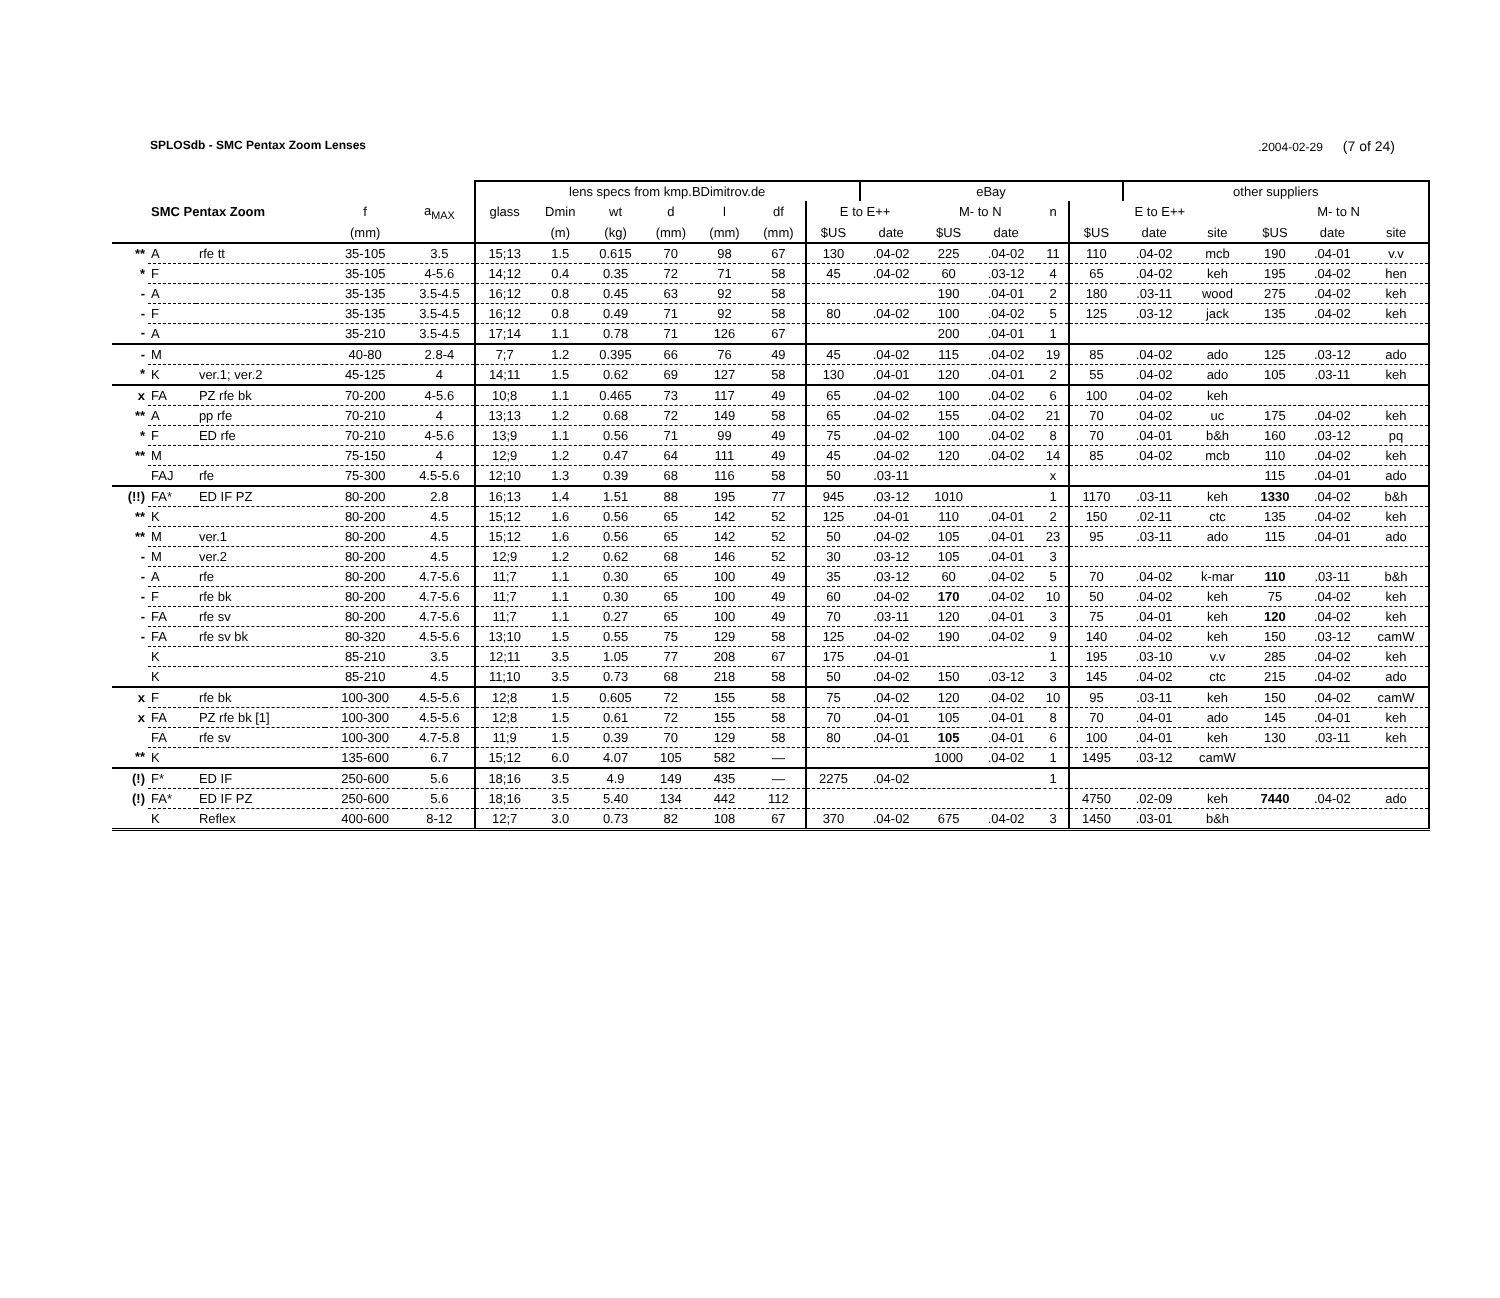SPLOSdb - SMC Pentax Zoom Lenses.2004-02-29 (7 of 24)
| | | | | | lens specs from kmp.BDimitrov.de | | | | | | | eBay | | | | | other suppliers | | | | |
| --- | --- | --- | --- | --- | --- | --- | --- | --- | --- | --- | --- | --- | --- | --- | --- | --- | --- | --- | --- | --- | --- |
| | SMC Pentax Zoom | | f | a<sub>MAX</sub> | glass | Dmin | wt | d | l | df | E to E++ | | M- to N | | n | E to E++ | | | M- to N | | |
| | | | (mm) | | | (m) | (kg) | (mm) | (mm) | (mm) | $US | date | $US | date | | $US | date | site | $US | date | site |
| ** | A | rfe tt | 35-105 | 3.5 | 15;13 | 1.5 | 0.615 | 70 | 98 | 67 | 130 | .04-02 | 225 | .04-02 | 11 | 110 | .04-02 | mcb | 190 | .04-01 | v.v |
| * | F | | 35-105 | 4-5.6 | 14;12 | 0.4 | 0.35 | 72 | 71 | 58 | 45 | .04-02 | 60 | .03-12 | 4 | 65 | .04-02 | keh | 195 | .04-02 | hen |
| - | A | | 35-135 | 3.5-4.5 | 16;12 | 0.8 | 0.45 | 63 | 92 | 58 | | | 190 | .04-01 | 2 | 180 | .03-11 | wood | 275 | .04-02 | keh |
| - | F | | 35-135 | 3.5-4.5 | 16;12 | 0.8 | 0.49 | 71 | 92 | 58 | 80 | .04-02 | 100 | .04-02 | 5 | 125 | .03-12 | jack | 135 | .04-02 | keh |
| - | A | | 35-210 | 3.5-4.5 | 17;14 | 1.1 | 0.78 | 71 | 126 | 67 | | | 200 | .04-01 | 1 | | | | | | |
| - | M | | 40-80 | 2.8-4 | 7;7 | 1.2 | 0.395 | 66 | 76 | 49 | 45 | .04-02 | 115 | .04-02 | 19 | 85 | .04-02 | ado | 125 | .03-12 | ado |
| * | K | ver.1; ver.2 | 45-125 | 4 | 14;11 | 1.5 | 0.62 | 69 | 127 | 58 | 130 | .04-01 | 120 | .04-01 | 2 | 55 | .04-02 | ado | 105 | .03-11 | keh |
| x | FA | PZ rfe bk | 70-200 | 4-5.6 | 10;8 | 1.1 | 0.465 | 73 | 117 | 49 | 65 | .04-02 | 100 | .04-02 | 6 | 100 | .04-02 | keh | | | |
| ** | A | pp rfe | 70-210 | 4 | 13;13 | 1.2 | 0.68 | 72 | 149 | 58 | 65 | .04-02 | 155 | .04-02 | 21 | 70 | .04-02 | uc | 175 | .04-02 | keh |
| * | F | ED rfe | 70-210 | 4-5.6 | 13;9 | 1.1 | 0.56 | 71 | 99 | 49 | 75 | .04-02 | 100 | .04-02 | 8 | 70 | .04-01 | b&h | 160 | .03-12 | pq |
| ** | M | | 75-150 | 4 | 12;9 | 1.2 | 0.47 | 64 | 111 | 49 | 45 | .04-02 | 120 | .04-02 | 14 | 85 | .04-02 | mcb | 110 | .04-02 | keh |
| | FAJ | rfe | 75-300 | 4.5-5.6 | 12;10 | 1.3 | 0.39 | 68 | 116 | 58 | 50 | .03-11 | | | x | | | | 115 | .04-01 | ado |
| (!!) | FA* | ED IF PZ | 80-200 | 2.8 | 16;13 | 1.4 | 1.51 | 88 | 195 | 77 | 945 | .03-12 | 1010 | | 1 | 1170 | .03-11 | keh | 1330 | .04-02 | b&h |
| ** | K | | 80-200 | 4.5 | 15;12 | 1.6 | 0.56 | 65 | 142 | 52 | 125 | .04-01 | 110 | .04-01 | 2 | 150 | .02-11 | ctc | 135 | .04-02 | keh |
| ** | M | ver.1 | 80-200 | 4.5 | 15;12 | 1.6 | 0.56 | 65 | 142 | 52 | 50 | .04-02 | 105 | .04-01 | 23 | 95 | .03-11 | ado | 115 | .04-01 | ado |
| - | M | ver.2 | 80-200 | 4.5 | 12;9 | 1.2 | 0.62 | 68 | 146 | 52 | 30 | .03-12 | 105 | .04-01 | 3 | | | | | | |
| - | A | rfe | 80-200 | 4.7-5.6 | 11;7 | 1.1 | 0.30 | 65 | 100 | 49 | 35 | .03-12 | 60 | .04-02 | 5 | 70 | .04-02 | k-mar | 110 | .03-11 | b&h |
| - | F | rfe bk | 80-200 | 4.7-5.6 | 11;7 | 1.1 | 0.30 | 65 | 100 | 49 | 60 | .04-02 | 170 | .04-02 | 10 | 50 | .04-02 | keh | 75 | .04-02 | keh |
| - | FA | rfe sv | 80-200 | 4.7-5.6 | 11;7 | 1.1 | 0.27 | 65 | 100 | 49 | 70 | .03-11 | 120 | .04-01 | 3 | 75 | .04-01 | keh | 120 | .04-02 | keh |
| - | FA | rfe sv bk | 80-320 | 4.5-5.6 | 13;10 | 1.5 | 0.55 | 75 | 129 | 58 | 125 | .04-02 | 190 | .04-02 | 9 | 140 | .04-02 | keh | 150 | .03-12 | camW |
| | K | | 85-210 | 3.5 | 12;11 | 3.5 | 1.05 | 77 | 208 | 67 | 175 | .04-01 | | | 1 | 195 | .03-10 | v.v | 285 | .04-02 | keh |
| | K | | 85-210 | 4.5 | 11;10 | 3.5 | 0.73 | 68 | 218 | 58 | 50 | .04-02 | 150 | .03-12 | 3 | 145 | .04-02 | ctc | 215 | .04-02 | ado |
| x | F | rfe bk | 100-300 | 4.5-5.6 | 12;8 | 1.5 | 0.605 | 72 | 155 | 58 | 75 | .04-02 | 120 | .04-02 | 10 | 95 | .03-11 | keh | 150 | .04-02 | camW |
| x | FA | PZ rfe bk [1] | 100-300 | 4.5-5.6 | 12;8 | 1.5 | 0.61 | 72 | 155 | 58 | 70 | .04-01 | 105 | .04-01 | 8 | 70 | .04-01 | ado | 145 | .04-01 | keh |
| | FA | rfe sv | 100-300 | 4.7-5.8 | 11;9 | 1.5 | 0.39 | 70 | 129 | 58 | 80 | .04-01 | 105 | .04-01 | 6 | 100 | .04-01 | keh | 130 | .03-11 | keh |
| ** | K | | 135-600 | 6.7 | 15;12 | 6.0 | 4.07 | 105 | 582 | — | | | 1000 | .04-02 | 1 | 1495 | .03-12 | camW | | | |
| (!) | F* | ED IF | 250-600 | 5.6 | 18;16 | 3.5 | 4.9 | 149 | 435 | — | 2275 | .04-02 | | | 1 | | | | | | |
| (!) | FA* | ED IF PZ | 250-600 | 5.6 | 18;16 | 3.5 | 5.40 | 134 | 442 | 112 | | | | | | 4750 | .02-09 | keh | 7440 | .04-02 | ado |
| | K | Reflex | 400-600 | 8-12 | 12;7 | 3.0 | 0.73 | 82 | 108 | 67 | 370 | .04-02 | 675 | .04-02 | 3 | 1450 | .03-01 | b&h | | | |